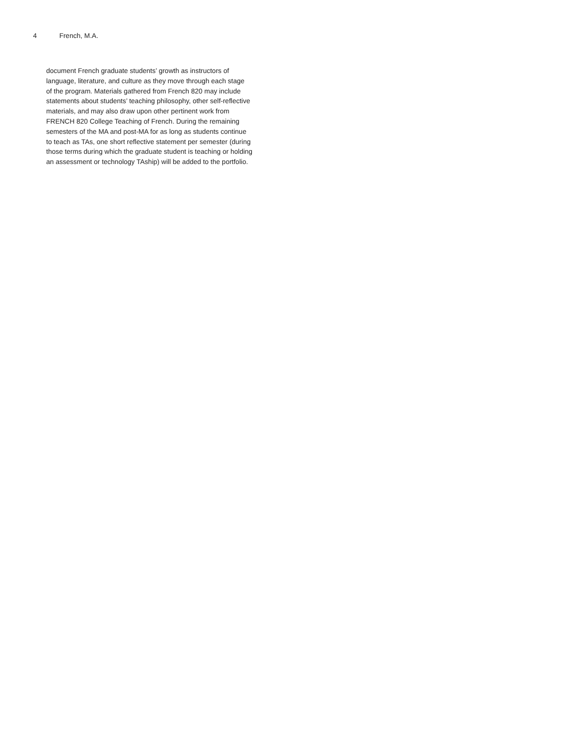4 French, M.A.
document French graduate students’ growth as instructors of
language, literature, and culture as they move through each stage
of the program. Materials gathered from French 820 may include
statements about students’ teaching philosophy, other self-reflective
materials, and may also draw upon other pertinent work from
FRENCH 820 College Teaching of French. During the remaining
semesters of the MA and post-MA for as long as students continue
to teach as TAs, one short reflective statement per semester (during
those terms during which the graduate student is teaching or holding
an assessment or technology TAship) will be added to the portfolio.